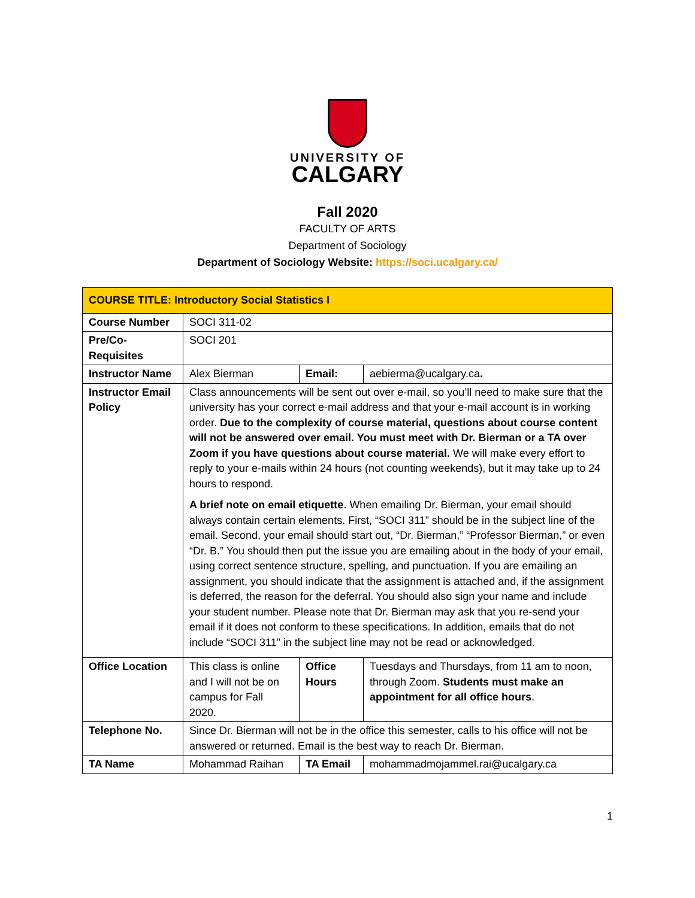UNIVERSITY OF
CALGARY
Fall 2020
FACULTY OF ARTS
Department of Sociology
Department of Sociology Website: https://soci.ucalgary.ca/
| COURSE TITLE: Introductory Social Statistics I | | | |
| Course Number | SOCI 311-02 | | |
| Pre/Co-Requisites | SOCI 201 | | |
| Instructor Name | Alex Bierman | Email: | aebierma@ucalgary.ca . |
| Instructor Email Policy | Class announcements will be sent out over e-mail, so you’ll need to make sure that the university has your correct e-mail address and that your e-mail account is in working order. Due to the complexity of course material, questions about course content will not be answered over email. You must meet with Dr. Bierman or a TA over Zoom if you have questions about course material. We will make every effort to reply to your e-mails within 24 hours (not counting weekends), but it may take up to 24 hours to respond. A brief note on email etiquette . When emailing Dr. Bierman, your email should always contain certain elements. First, “SOCI 311” should be in the subject line of the email. Second, your email should start out, “Dr. Bierman,” “Professor Bierman,” or even “Dr. B.” You should then put the issue you are emailing about in the body of your email, using correct sentence structure, spelling, and punctuation. If you are emailing an assignment, you should indicate that the assignment is attached and, if the assignment is deferred, the reason for the deferral. You should also sign your name and include your student number. Please note that Dr. Bierman may ask that you re-send your email if it does not conform to these specifications. In addition, emails that do not include “SOCI 311” in the subject line may not be read or acknowledged. | | |
| Office Location | This class is online and I will not be on campus for Fall 2020. | Office Hours | Tuesdays and Thursdays, from 11 am to noon, through Zoom. Students must make an appointment for all office hours . |
| Telephone No. | Since Dr. Bierman will not be in the office this semester, calls to his office will not be answered or returned. Email is the best way to reach Dr. Bierman. | | |
| TA Name | Mohammad Raihan | TA Email | mohammadmojammel.rai@ucalgary.ca |
1